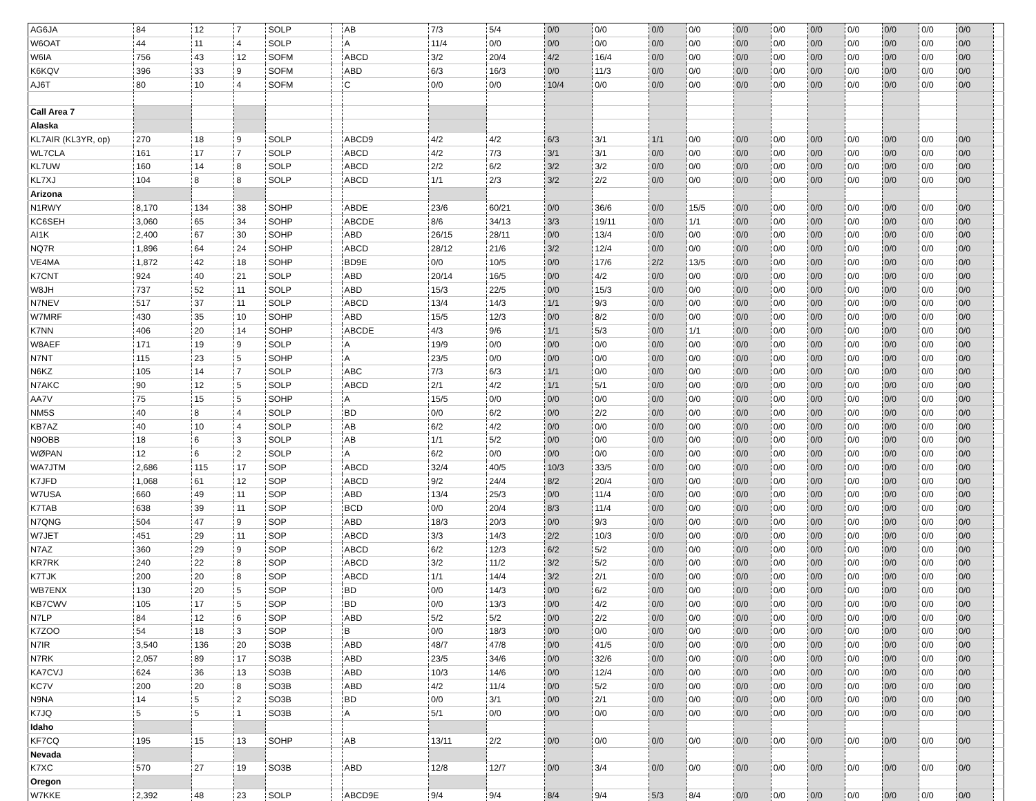| AG6JA | 84 | 12 | 7 | SOLP | | AB | 7/3 | 5/4 | 0/0 | 0/0 | 0/0 | 0/0 | 0/0 | 0/0 | 0/0 | 0/0 | 0/0 | 0/0 | 0/0 | |
| W6OAT | 44 | 11 | 4 | SOLP | | A | 11/4 | 0/0 | 0/0 | 0/0 | 0/0 | 0/0 | 0/0 | 0/0 | 0/0 | 0/0 | 0/0 | 0/0 | 0/0 | |
| W6IA | 756 | 43 | 12 | SOFM | | ABCD | 3/2 | 20/4 | 4/2 | 16/4 | 0/0 | 0/0 | 0/0 | 0/0 | 0/0 | 0/0 | 0/0 | 0/0 | 0/0 | |
| K6KQV | 396 | 33 | 9 | SOFM | | ABD | 6/3 | 16/3 | 0/0 | 11/3 | 0/0 | 0/0 | 0/0 | 0/0 | 0/0 | 0/0 | 0/0 | 0/0 | 0/0 | |
| AJ6T | 80 | 10 | 4 | SOFM | | C | 0/0 | 0/0 | 10/4 | 0/0 | 0/0 | 0/0 | 0/0 | 0/0 | 0/0 | 0/0 | 0/0 | 0/0 | 0/0 | |
| Call Area 7 | | | | | | | | | | | | | | | | | | | | |
| Alaska | | | | | | | | | | | | | | | | | | | | |
| KL7AIR (KL3YR, op) | 270 | 18 | 9 | SOLP | | ABCD9 | 4/2 | 4/2 | 6/3 | 3/1 | 1/1 | 0/0 | 0/0 | 0/0 | 0/0 | 0/0 | 0/0 | 0/0 | 0/0 | |
| WL7CLA | 161 | 17 | 7 | SOLP | | ABCD | 4/2 | 7/3 | 3/1 | 3/1 | 0/0 | 0/0 | 0/0 | 0/0 | 0/0 | 0/0 | 0/0 | 0/0 | 0/0 | |
| KL7UW | 160 | 14 | 8 | SOLP | | ABCD | 2/2 | 6/2 | 3/2 | 3/2 | 0/0 | 0/0 | 0/0 | 0/0 | 0/0 | 0/0 | 0/0 | 0/0 | 0/0 | |
| KL7XJ | 104 | 8 | 8 | SOLP | | ABCD | 1/1 | 2/3 | 3/2 | 2/2 | 0/0 | 0/0 | 0/0 | 0/0 | 0/0 | 0/0 | 0/0 | 0/0 | 0/0 | |
| Arizona | | | | | | | | | | | | | | | | | | | | |
| N1RWY | 8,170 | 134 | 38 | SOHP | | ABDE | 23/6 | 60/21 | 0/0 | 36/6 | 0/0 | 15/5 | 0/0 | 0/0 | 0/0 | 0/0 | 0/0 | 0/0 | 0/0 | |
| KC6SEH | 3,060 | 65 | 34 | SOHP | | ABCDE | 8/6 | 34/13 | 3/3 | 19/11 | 0/0 | 1/1 | 0/0 | 0/0 | 0/0 | 0/0 | 0/0 | 0/0 | 0/0 | |
| AI1K | 2,400 | 67 | 30 | SOHP | | ABD | 26/15 | 28/11 | 0/0 | 13/4 | 0/0 | 0/0 | 0/0 | 0/0 | 0/0 | 0/0 | 0/0 | 0/0 | 0/0 | |
| NQ7R | 1,896 | 64 | 24 | SOHP | | ABCD | 28/12 | 21/6 | 3/2 | 12/4 | 0/0 | 0/0 | 0/0 | 0/0 | 0/0 | 0/0 | 0/0 | 0/0 | 0/0 | |
| VE4MA | 1,872 | 42 | 18 | SOHP | | BD9E | 0/0 | 10/5 | 0/0 | 17/6 | 2/2 | 13/5 | 0/0 | 0/0 | 0/0 | 0/0 | 0/0 | 0/0 | 0/0 | |
| K7CNT | 924 | 40 | 21 | SOLP | | ABD | 20/14 | 16/5 | 0/0 | 4/2 | 0/0 | 0/0 | 0/0 | 0/0 | 0/0 | 0/0 | 0/0 | 0/0 | 0/0 | |
| W8JH | 737 | 52 | 11 | SOLP | | ABD | 15/3 | 22/5 | 0/0 | 15/3 | 0/0 | 0/0 | 0/0 | 0/0 | 0/0 | 0/0 | 0/0 | 0/0 | 0/0 | |
| N7NEV | 517 | 37 | 11 | SOLP | | ABCD | 13/4 | 14/3 | 1/1 | 9/3 | 0/0 | 0/0 | 0/0 | 0/0 | 0/0 | 0/0 | 0/0 | 0/0 | 0/0 | |
| W7MRF | 430 | 35 | 10 | SOHP | | ABD | 15/5 | 12/3 | 0/0 | 8/2 | 0/0 | 0/0 | 0/0 | 0/0 | 0/0 | 0/0 | 0/0 | 0/0 | 0/0 | |
| K7NN | 406 | 20 | 14 | SOHP | | ABCDE | 4/3 | 9/6 | 1/1 | 5/3 | 0/0 | 1/1 | 0/0 | 0/0 | 0/0 | 0/0 | 0/0 | 0/0 | 0/0 | |
| W8AEF | 171 | 19 | 9 | SOLP | | A | 19/9 | 0/0 | 0/0 | 0/0 | 0/0 | 0/0 | 0/0 | 0/0 | 0/0 | 0/0 | 0/0 | 0/0 | 0/0 | |
| N7NT | 115 | 23 | 5 | SOHP | | A | 23/5 | 0/0 | 0/0 | 0/0 | 0/0 | 0/0 | 0/0 | 0/0 | 0/0 | 0/0 | 0/0 | 0/0 | 0/0 | |
| N6KZ | 105 | 14 | 7 | SOLP | | ABC | 7/3 | 6/3 | 1/1 | 0/0 | 0/0 | 0/0 | 0/0 | 0/0 | 0/0 | 0/0 | 0/0 | 0/0 | 0/0 | |
| N7AKC | 90 | 12 | 5 | SOLP | | ABCD | 2/1 | 4/2 | 1/1 | 5/1 | 0/0 | 0/0 | 0/0 | 0/0 | 0/0 | 0/0 | 0/0 | 0/0 | 0/0 | |
| AA7V | 75 | 15 | 5 | SOHP | | A | 15/5 | 0/0 | 0/0 | 0/0 | 0/0 | 0/0 | 0/0 | 0/0 | 0/0 | 0/0 | 0/0 | 0/0 | 0/0 | |
| NM5S | 40 | 8 | 4 | SOLP | | BD | 0/0 | 6/2 | 0/0 | 2/2 | 0/0 | 0/0 | 0/0 | 0/0 | 0/0 | 0/0 | 0/0 | 0/0 | 0/0 | |
| KB7AZ | 40 | 10 | 4 | SOLP | | AB | 6/2 | 4/2 | 0/0 | 0/0 | 0/0 | 0/0 | 0/0 | 0/0 | 0/0 | 0/0 | 0/0 | 0/0 | 0/0 | |
| N9OBB | 18 | 6 | 3 | SOLP | | AB | 1/1 | 5/2 | 0/0 | 0/0 | 0/0 | 0/0 | 0/0 | 0/0 | 0/0 | 0/0 | 0/0 | 0/0 | 0/0 | |
| WØPAN | 12 | 6 | 2 | SOLP | | A | 6/2 | 0/0 | 0/0 | 0/0 | 0/0 | 0/0 | 0/0 | 0/0 | 0/0 | 0/0 | 0/0 | 0/0 | 0/0 | |
| WA7JTM | 2,686 | 115 | 17 | SOP | | ABCD | 32/4 | 40/5 | 10/3 | 33/5 | 0/0 | 0/0 | 0/0 | 0/0 | 0/0 | 0/0 | 0/0 | 0/0 | 0/0 | |
| K7JFD | 1,068 | 61 | 12 | SOP | | ABCD | 9/2 | 24/4 | 8/2 | 20/4 | 0/0 | 0/0 | 0/0 | 0/0 | 0/0 | 0/0 | 0/0 | 0/0 | 0/0 | |
| W7USA | 660 | 49 | 11 | SOP | | ABD | 13/4 | 25/3 | 0/0 | 11/4 | 0/0 | 0/0 | 0/0 | 0/0 | 0/0 | 0/0 | 0/0 | 0/0 | 0/0 | |
| K7TAB | 638 | 39 | 11 | SOP | | BCD | 0/0 | 20/4 | 8/3 | 11/4 | 0/0 | 0/0 | 0/0 | 0/0 | 0/0 | 0/0 | 0/0 | 0/0 | 0/0 | |
| N7QNG | 504 | 47 | 9 | SOP | | ABD | 18/3 | 20/3 | 0/0 | 9/3 | 0/0 | 0/0 | 0/0 | 0/0 | 0/0 | 0/0 | 0/0 | 0/0 | 0/0 | |
| W7JET | 451 | 29 | 11 | SOP | | ABCD | 3/3 | 14/3 | 2/2 | 10/3 | 0/0 | 0/0 | 0/0 | 0/0 | 0/0 | 0/0 | 0/0 | 0/0 | 0/0 | |
| N7AZ | 360 | 29 | 9 | SOP | | ABCD | 6/2 | 12/3 | 6/2 | 5/2 | 0/0 | 0/0 | 0/0 | 0/0 | 0/0 | 0/0 | 0/0 | 0/0 | 0/0 | |
| KR7RK | 240 | 22 | 8 | SOP | | ABCD | 3/2 | 11/2 | 3/2 | 5/2 | 0/0 | 0/0 | 0/0 | 0/0 | 0/0 | 0/0 | 0/0 | 0/0 | 0/0 | |
| K7TJK | 200 | 20 | 8 | SOP | | ABCD | 1/1 | 14/4 | 3/2 | 2/1 | 0/0 | 0/0 | 0/0 | 0/0 | 0/0 | 0/0 | 0/0 | 0/0 | 0/0 | |
| WB7ENX | 130 | 20 | 5 | SOP | | BD | 0/0 | 14/3 | 0/0 | 6/2 | 0/0 | 0/0 | 0/0 | 0/0 | 0/0 | 0/0 | 0/0 | 0/0 | 0/0 | |
| KB7CWV | 105 | 17 | 5 | SOP | | BD | 0/0 | 13/3 | 0/0 | 4/2 | 0/0 | 0/0 | 0/0 | 0/0 | 0/0 | 0/0 | 0/0 | 0/0 | 0/0 | |
| N7LP | 84 | 12 | 6 | SOP | | ABD | 5/2 | 5/2 | 0/0 | 2/2 | 0/0 | 0/0 | 0/0 | 0/0 | 0/0 | 0/0 | 0/0 | 0/0 | 0/0 | |
| K7ZOO | 54 | 18 | 3 | SOP | | B | 0/0 | 18/3 | 0/0 | 0/0 | 0/0 | 0/0 | 0/0 | 0/0 | 0/0 | 0/0 | 0/0 | 0/0 | 0/0 | |
| N7IR | 3,540 | 136 | 20 | SO3B | | ABD | 48/7 | 47/8 | 0/0 | 41/5 | 0/0 | 0/0 | 0/0 | 0/0 | 0/0 | 0/0 | 0/0 | 0/0 | 0/0 | |
| N7RK | 2,057 | 89 | 17 | SO3B | | ABD | 23/5 | 34/6 | 0/0 | 32/6 | 0/0 | 0/0 | 0/0 | 0/0 | 0/0 | 0/0 | 0/0 | 0/0 | 0/0 | |
| KA7CVJ | 624 | 36 | 13 | SO3B | | ABD | 10/3 | 14/6 | 0/0 | 12/4 | 0/0 | 0/0 | 0/0 | 0/0 | 0/0 | 0/0 | 0/0 | 0/0 | 0/0 | |
| KC7V | 200 | 20 | 8 | SO3B | | ABD | 4/2 | 11/4 | 0/0 | 5/2 | 0/0 | 0/0 | 0/0 | 0/0 | 0/0 | 0/0 | 0/0 | 0/0 | 0/0 | |
| N9NA | 14 | 5 | 2 | SO3B | | BD | 0/0 | 3/1 | 0/0 | 2/1 | 0/0 | 0/0 | 0/0 | 0/0 | 0/0 | 0/0 | 0/0 | 0/0 | 0/0 | |
| K7JQ | 5 | 5 | 1 | SO3B | | A | 5/1 | 0/0 | 0/0 | 0/0 | 0/0 | 0/0 | 0/0 | 0/0 | 0/0 | 0/0 | 0/0 | 0/0 | 0/0 | |
| Idaho | | | | | | | | | | | | | | | | | | | | |
| KF7CQ | 195 | 15 | 13 | SOHP | | AB | 13/11 | 2/2 | 0/0 | 0/0 | 0/0 | 0/0 | 0/0 | 0/0 | 0/0 | 0/0 | 0/0 | 0/0 | 0/0 | |
| Nevada | | | | | | | | | | | | | | | | | | | | |
| K7XC | 570 | 27 | 19 | SO3B | | ABD | 12/8 | 12/7 | 0/0 | 3/4 | 0/0 | 0/0 | 0/0 | 0/0 | 0/0 | 0/0 | 0/0 | 0/0 | 0/0 | |
| Oregon | | | | | | | | | | | | | | | | | | | | |
| W7KKE | 2,392 | 48 | 23 | SOLP | | ABCD9E | 9/4 | 9/4 | 8/4 | 9/4 | 5/3 | 8/4 | 0/0 | 0/0 | 0/0 | 0/0 | 0/0 | 0/0 | 0/0 | |